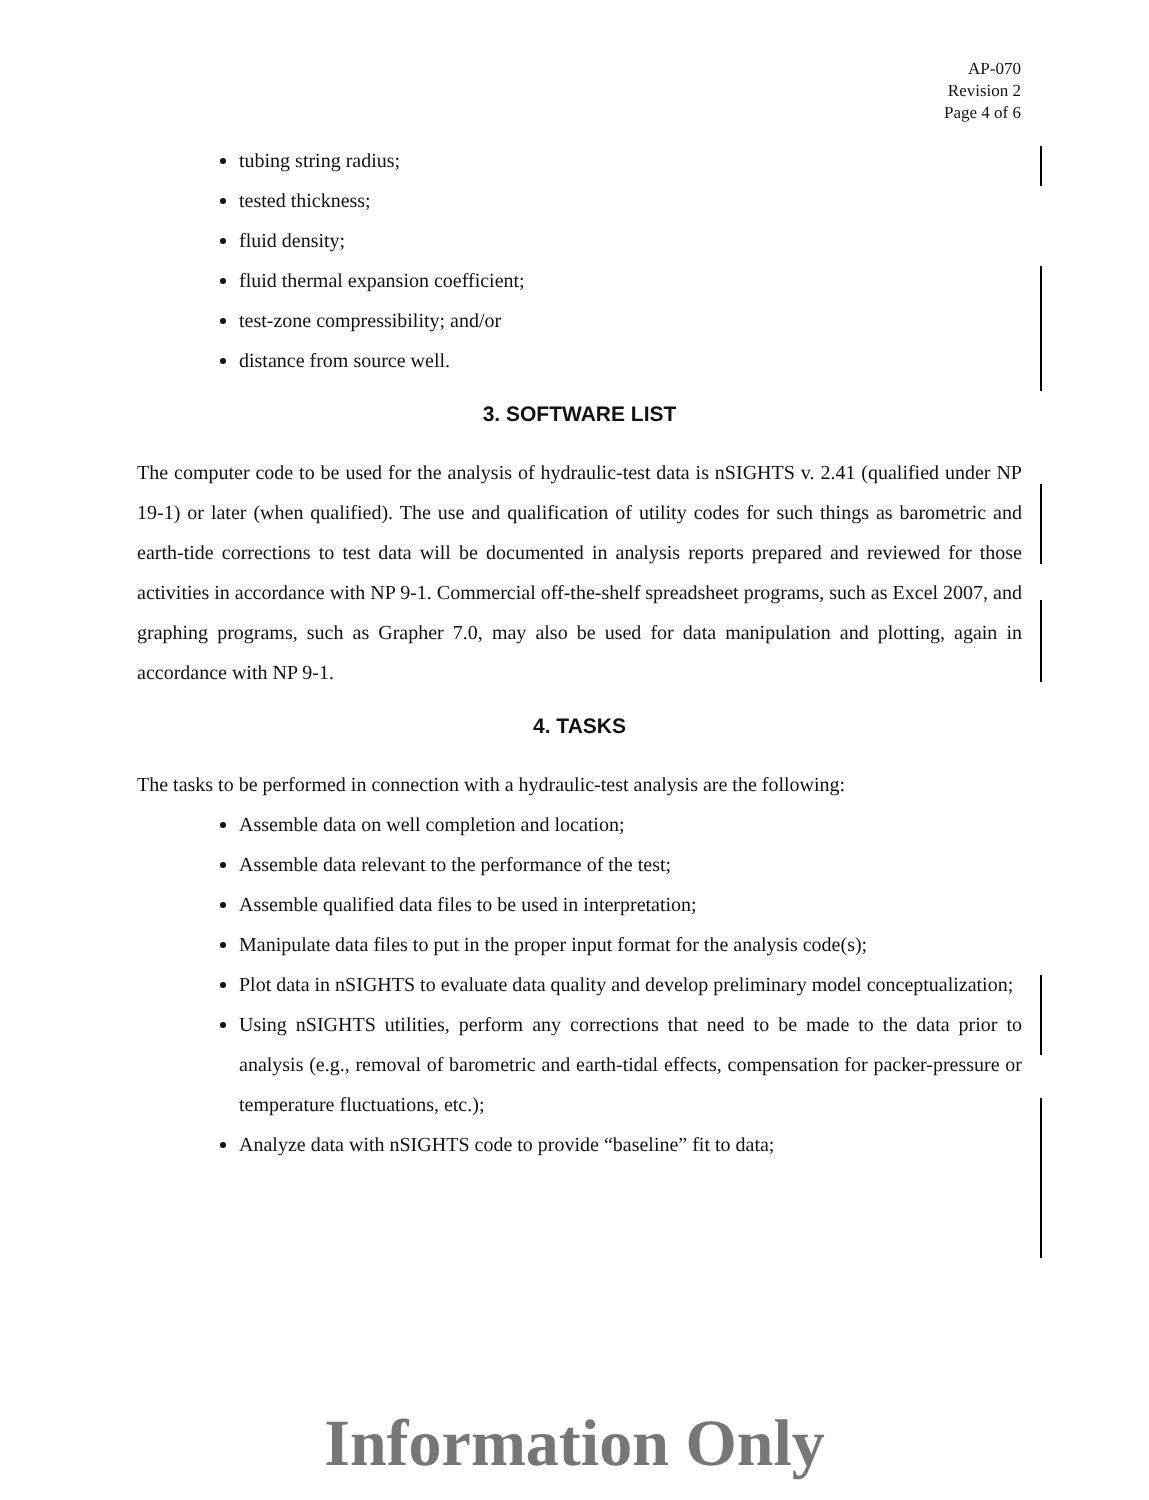AP-070
Revision 2
Page 4 of 6
tubing string radius;
tested thickness;
fluid density;
fluid thermal expansion coefficient;
test-zone compressibility; and/or
distance from source well.
3. SOFTWARE LIST
The computer code to be used for the analysis of hydraulic-test data is nSIGHTS v. 2.41 (qualified under NP 19-1) or later (when qualified). The use and qualification of utility codes for such things as barometric and earth-tide corrections to test data will be documented in analysis reports prepared and reviewed for those activities in accordance with NP 9-1. Commercial off-the-shelf spreadsheet programs, such as Excel 2007, and graphing programs, such as Grapher 7.0, may also be used for data manipulation and plotting, again in accordance with NP 9-1.
4. TASKS
The tasks to be performed in connection with a hydraulic-test analysis are the following:
Assemble data on well completion and location;
Assemble data relevant to the performance of the test;
Assemble qualified data files to be used in interpretation;
Manipulate data files to put in the proper input format for the analysis code(s);
Plot data in nSIGHTS to evaluate data quality and develop preliminary model conceptualization;
Using nSIGHTS utilities, perform any corrections that need to be made to the data prior to analysis (e.g., removal of barometric and earth-tidal effects, compensation for packer-pressure or temperature fluctuations, etc.);
Analyze data with nSIGHTS code to provide “baseline” fit to data;
Information Only